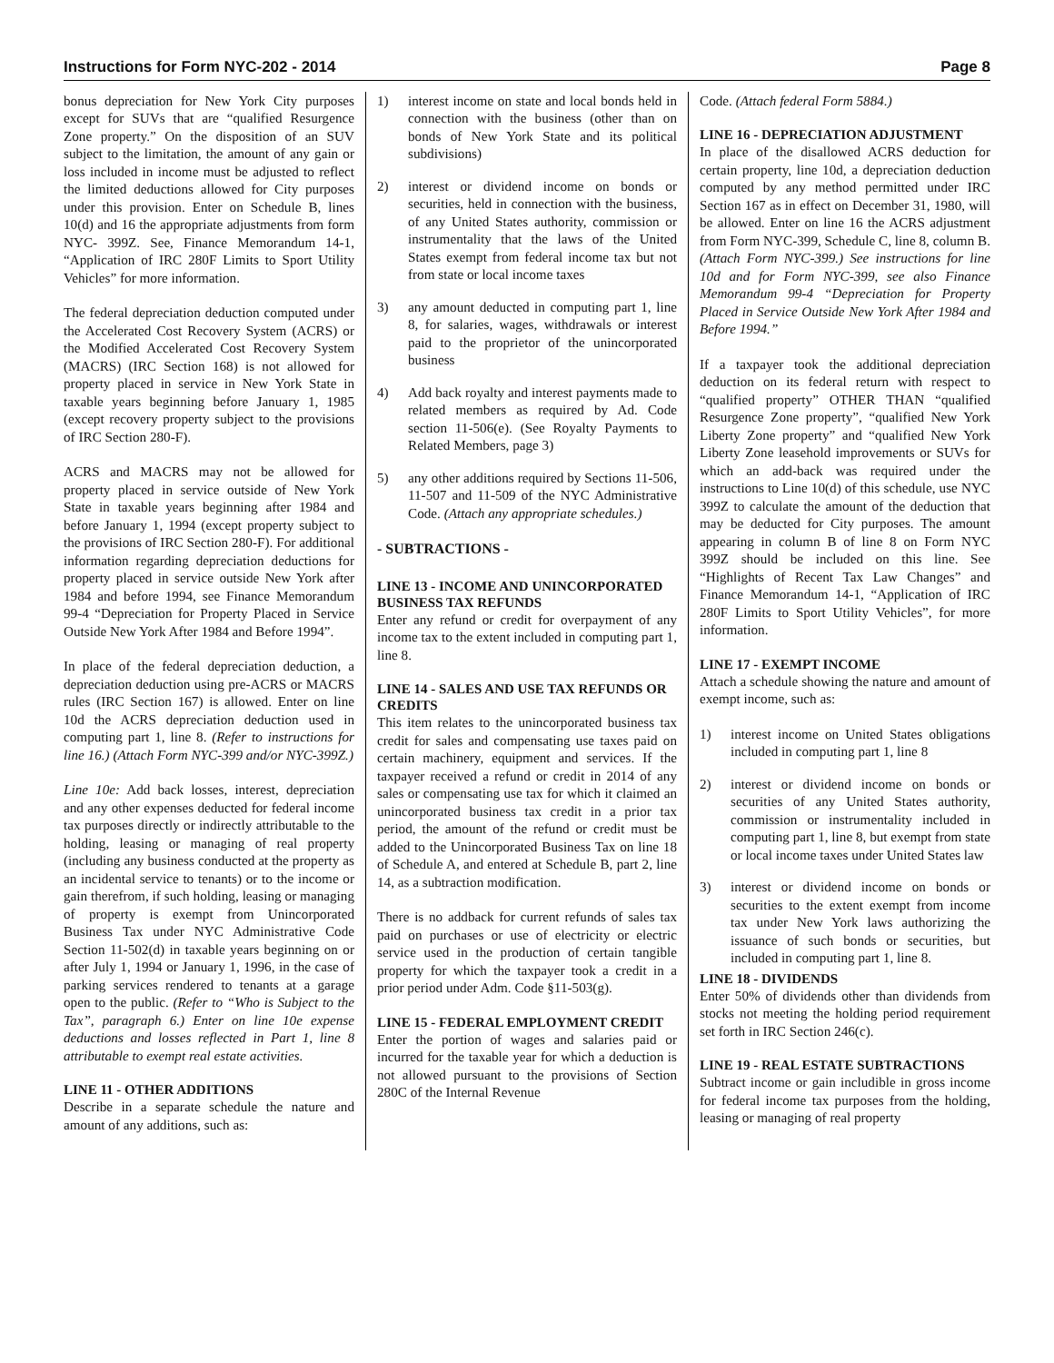Instructions for Form NYC-202 - 2014 Page 8
bonus depreciation for New York City purposes except for SUVs that are “qualified Resurgence Zone property.” On the disposition of an SUV subject to the limitation, the amount of any gain or loss included in income must be adjusted to reflect the limited deductions allowed for City purposes under this provision. Enter on Schedule B, lines 10(d) and 16 the appropriate adjustments from form NYC- 399Z. See, Finance Memorandum 14-1, “Application of IRC 280F Limits to Sport Utility Vehicles” for more information.
The federal depreciation deduction computed under the Accelerated Cost Recovery System (ACRS) or the Modified Accelerated Cost Recovery System (MACRS) (IRC Section 168) is not allowed for property placed in service in New York State in taxable years beginning before January 1, 1985 (except recovery property subject to the provisions of IRC Section 280-F).
ACRS and MACRS may not be allowed for property placed in service outside of New York State in taxable years beginning after 1984 and before January 1, 1994 (except property subject to the provisions of IRC Section 280-F). For additional information regarding depreciation deductions for property placed in service outside New York after 1984 and before 1994, see Finance Memorandum 99-4 “Depreciation for Property Placed in Service Outside New York After 1984 and Before 1994”.
In place of the federal depreciation deduction, a depreciation deduction using pre-ACRS or MACRS rules (IRC Section 167) is allowed. Enter on line 10d the ACRS depreciation deduction used in computing part 1, line 8. (Refer to instructions for line 16.) (Attach Form NYC-399 and/or NYC-399Z.)
Line 10e: Add back losses, interest, depreciation and any other expenses deducted for federal income tax purposes directly or indirectly attributable to the holding, leasing or managing of real property (including any business conducted at the property as an incidental service to tenants) or to the income or gain therefrom, if such holding, leasing or managing of property is exempt from Unincorporated Business Tax under NYC Administrative Code Section 11-502(d) in taxable years beginning on or after July 1, 1994 or January 1, 1996, in the case of parking services rendered to tenants at a garage open to the public. (Refer to “Who is Subject to the Tax”, paragraph 6.) Enter on line 10e expense deductions and losses reflected in Part 1, line 8 attributable to exempt real estate activities.
LINE 11 - OTHER ADDITIONS
Describe in a separate schedule the nature and amount of any additions, such as:
1) interest income on state and local bonds held in connection with the business (other than on bonds of New York State and its political subdivisions)
2) interest or dividend income on bonds or securities, held in connection with the business, of any United States authority, commission or instrumentality that the laws of the United States exempt from federal income tax but not from state or local income taxes
3) any amount deducted in computing part 1, line 8, for salaries, wages, withdrawals or interest paid to the proprietor of the unincorporated business
4) Add back royalty and interest payments made to related members as required by Ad. Code section 11-506(e). (See Royalty Payments to Related Members, page 3)
5) any other additions required by Sections 11-506, 11-507 and 11-509 of the NYC Administrative Code. (Attach any appropriate schedules.)
- SUBTRACTIONS -
LINE 13 - INCOME AND UNINCORPORATED BUSINESS TAX REFUNDS
Enter any refund or credit for overpayment of any income tax to the extent included in computing part 1, line 8.
LINE 14 - SALES AND USE TAX REFUNDS OR CREDITS
This item relates to the unincorporated business tax credit for sales and compensating use taxes paid on certain machinery, equipment and services. If the taxpayer received a refund or credit in 2014 of any sales or compensating use tax for which it claimed an unincorporated business tax credit in a prior tax period, the amount of the refund or credit must be added to the Unincorporated Business Tax on line 18 of Schedule A, and entered at Schedule B, part 2, line 14, as a subtraction modification.
There is no addback for current refunds of sales tax paid on purchases or use of electricity or electric service used in the production of certain tangible property for which the taxpayer took a credit in a prior period under Adm. Code §11-503(g).
LINE 15 - FEDERAL EMPLOYMENT CREDIT
Enter the portion of wages and salaries paid or incurred for the taxable year for which a deduction is not allowed pursuant to the provisions of Section 280C of the Internal Revenue
Code. (Attach federal Form 5884.)
LINE 16 - DEPRECIATION ADJUSTMENT
In place of the disallowed ACRS deduction for certain property, line 10d, a depreciation deduction computed by any method permitted under IRC Section 167 as in effect on December 31, 1980, will be allowed. Enter on line 16 the ACRS adjustment from Form NYC-399, Schedule C, line 8, column B. (Attach Form NYC-399.) See instructions for line 10d and for Form NYC-399, see also Finance Memorandum 99-4 “Depreciation for Property Placed in Service Outside New York After 1984 and Before 1994.”
If a taxpayer took the additional depreciation deduction on its federal return with respect to “qualified property” OTHER THAN “qualified Resurgence Zone property”, “qualified New York Liberty Zone property” and “qualified New York Liberty Zone leasehold improvements or SUVs for which an add-back was required under the instructions to Line 10(d) of this schedule, use NYC 399Z to calculate the amount of the deduction that may be deducted for City purposes. The amount appearing in column B of line 8 on Form NYC 399Z should be included on this line. See “Highlights of Recent Tax Law Changes” and Finance Memorandum 14-1, “Application of IRC 280F Limits to Sport Utility Vehicles”, for more information.
LINE 17 - EXEMPT INCOME
Attach a schedule showing the nature and amount of exempt income, such as:
1) interest income on United States obligations included in computing part 1, line 8
2) interest or dividend income on bonds or securities of any United States authority, commission or instrumentality included in computing part 1, line 8, but exempt from state or local income taxes under United States law
3) interest or dividend income on bonds or securities to the extent exempt from income tax under New York laws authorizing the issuance of such bonds or securities, but included in computing part 1, line 8.
LINE 18 - DIVIDENDS
Enter 50% of dividends other than dividends from stocks not meeting the holding period requirement set forth in IRC Section 246(c).
LINE 19 - REAL ESTATE SUBTRACTIONS
Subtract income or gain includible in gross income for federal income tax purposes from the holding, leasing or managing of real property